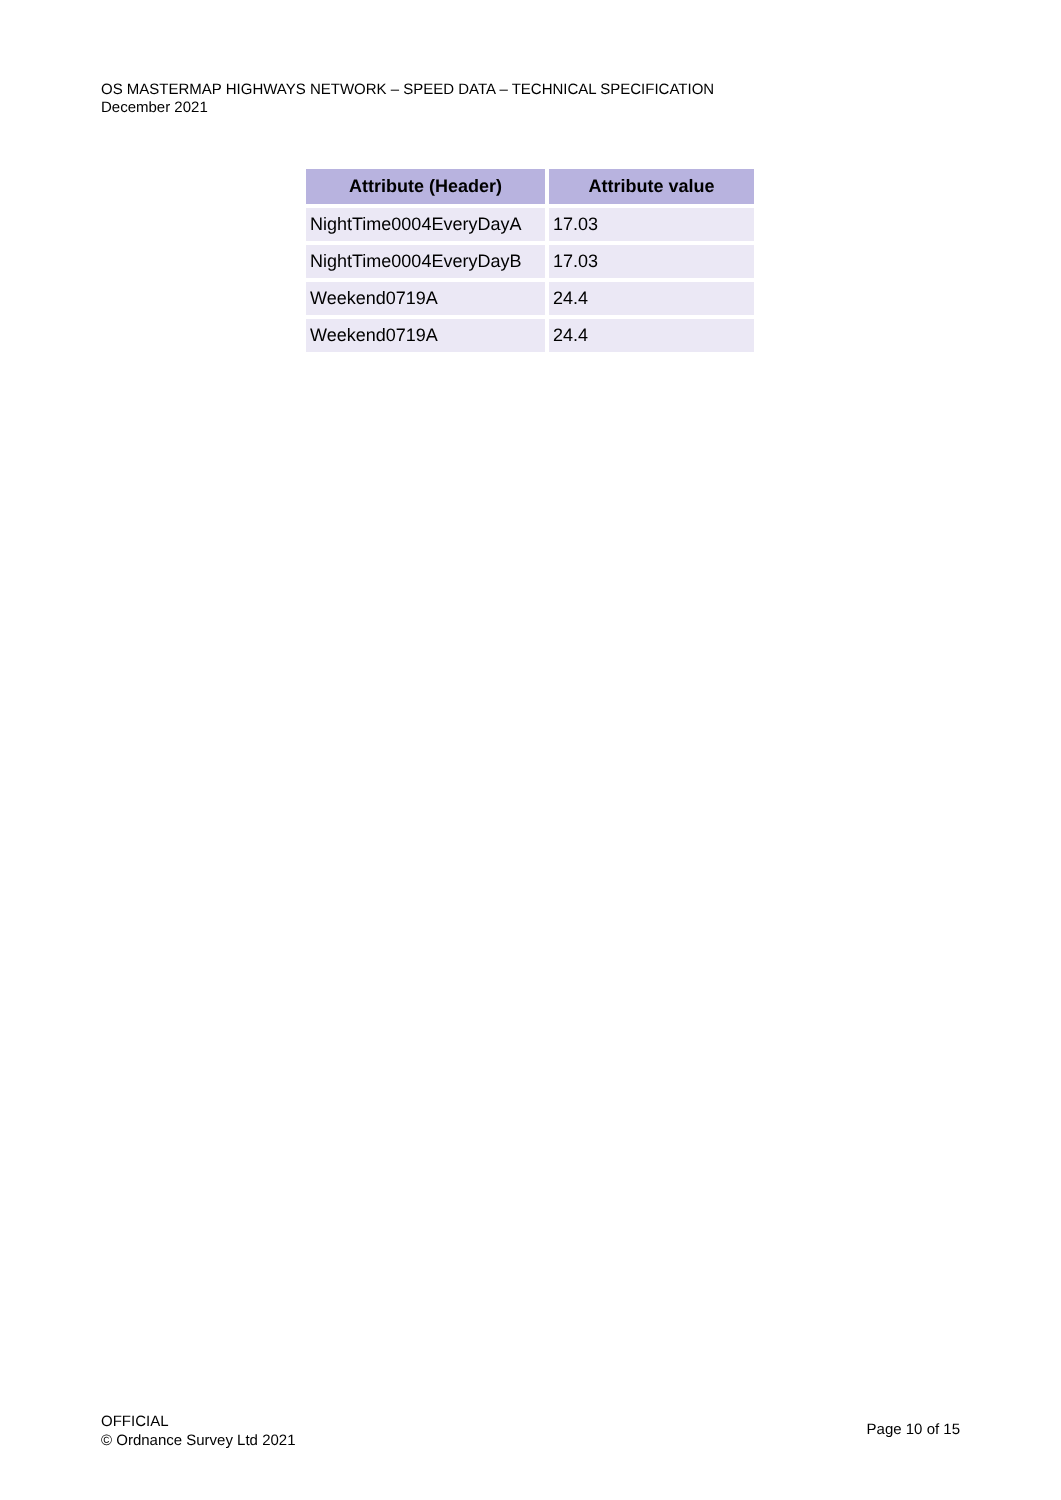OS MASTERMAP HIGHWAYS NETWORK – SPEED DATA – TECHNICAL SPECIFICATION
December 2021
| Attribute (Header) | Attribute value |
| --- | --- |
| NightTime0004EveryDayA | 17.03 |
| NightTime0004EveryDayB | 17.03 |
| Weekend0719A | 24.4 |
| Weekend0719A | 24.4 |
OFFICIAL
© Ordnance Survey Ltd 2021
Page 10 of 15